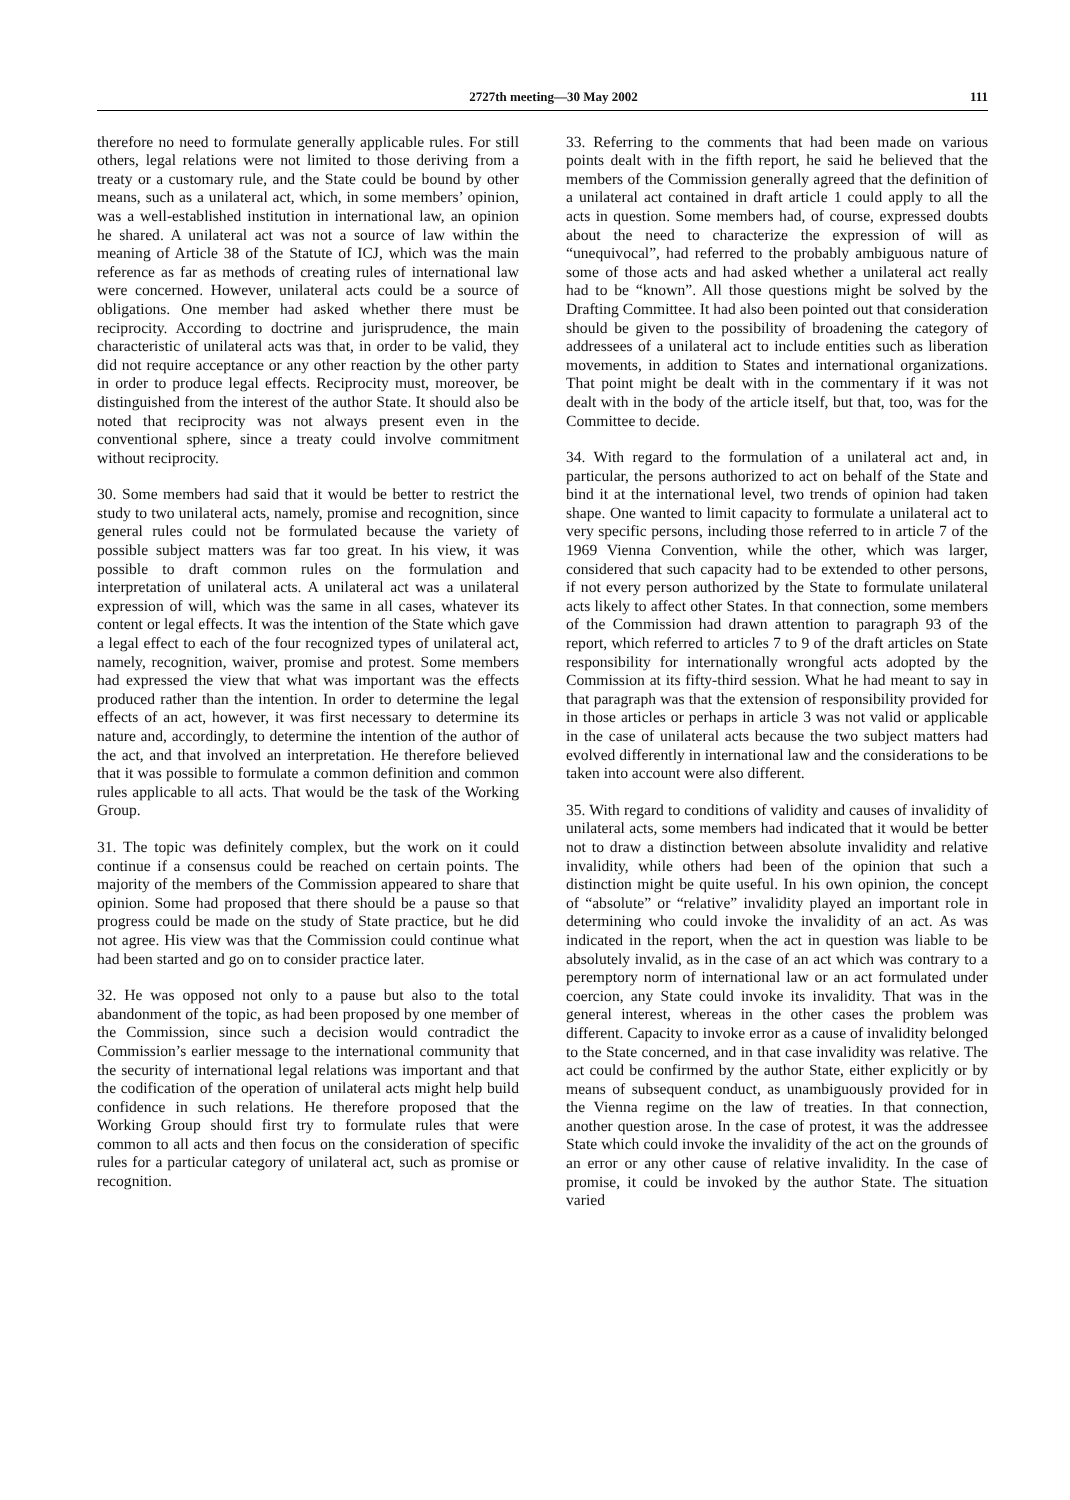2727th meeting—30 May 2002 111
therefore no need to formulate generally applicable rules. For still others, legal relations were not limited to those deriving from a treaty or a customary rule, and the State could be bound by other means, such as a unilateral act, which, in some members’ opinion, was a well-established institution in international law, an opinion he shared. A unilateral act was not a source of law within the meaning of Article 38 of the Statute of ICJ, which was the main reference as far as methods of creating rules of international law were concerned. However, unilateral acts could be a source of obligations. One member had asked whether there must be reciprocity. According to doctrine and jurisprudence, the main characteristic of unilateral acts was that, in order to be valid, they did not require acceptance or any other reaction by the other party in order to produce legal effects. Reciprocity must, moreover, be distinguished from the interest of the author State. It should also be noted that reciprocity was not always present even in the conventional sphere, since a treaty could involve commitment without reciprocity.
30. Some members had said that it would be better to restrict the study to two unilateral acts, namely, promise and recognition, since general rules could not be formulated because the variety of possible subject matters was far too great. In his view, it was possible to draft common rules on the formulation and interpretation of unilateral acts. A unilateral act was a unilateral expression of will, which was the same in all cases, whatever its content or legal effects. It was the intention of the State which gave a legal effect to each of the four recognized types of unilateral act, namely, recognition, waiver, promise and protest. Some members had expressed the view that what was important was the effects produced rather than the intention. In order to determine the legal effects of an act, however, it was first necessary to determine its nature and, accordingly, to determine the intention of the author of the act, and that involved an interpretation. He therefore believed that it was possible to formulate a common definition and common rules applicable to all acts. That would be the task of the Working Group.
31. The topic was definitely complex, but the work on it could continue if a consensus could be reached on certain points. The majority of the members of the Commission appeared to share that opinion. Some had proposed that there should be a pause so that progress could be made on the study of State practice, but he did not agree. His view was that the Commission could continue what had been started and go on to consider practice later.
32. He was opposed not only to a pause but also to the total abandonment of the topic, as had been proposed by one member of the Commission, since such a decision would contradict the Commission’s earlier message to the international community that the security of international legal relations was important and that the codification of the operation of unilateral acts might help build confidence in such relations. He therefore proposed that the Working Group should first try to formulate rules that were common to all acts and then focus on the consideration of specific rules for a particular category of unilateral act, such as promise or recognition.
33. Referring to the comments that had been made on various points dealt with in the fifth report, he said he believed that the members of the Commission generally agreed that the definition of a unilateral act contained in draft article 1 could apply to all the acts in question. Some members had, of course, expressed doubts about the need to characterize the expression of will as “unequivocal”, had referred to the probably ambiguous nature of some of those acts and had asked whether a unilateral act really had to be “known”. All those questions might be solved by the Drafting Committee. It had also been pointed out that consideration should be given to the possibility of broadening the category of addressees of a unilateral act to include entities such as liberation movements, in addition to States and international organizations. That point might be dealt with in the commentary if it was not dealt with in the body of the article itself, but that, too, was for the Committee to decide.
34. With regard to the formulation of a unilateral act and, in particular, the persons authorized to act on behalf of the State and bind it at the international level, two trends of opinion had taken shape. One wanted to limit capacity to formulate a unilateral act to very specific persons, including those referred to in article 7 of the 1969 Vienna Convention, while the other, which was larger, considered that such capacity had to be extended to other persons, if not every person authorized by the State to formulate unilateral acts likely to affect other States. In that connection, some members of the Commission had drawn attention to paragraph 93 of the report, which referred to articles 7 to 9 of the draft articles on State responsibility for internationally wrongful acts adopted by the Commission at its fifty-third session. What he had meant to say in that paragraph was that the extension of responsibility provided for in those articles or perhaps in article 3 was not valid or applicable in the case of unilateral acts because the two subject matters had evolved differently in international law and the considerations to be taken into account were also different.
35. With regard to conditions of validity and causes of invalidity of unilateral acts, some members had indicated that it would be better not to draw a distinction between absolute invalidity and relative invalidity, while others had been of the opinion that such a distinction might be quite useful. In his own opinion, the concept of “absolute” or “relative” invalidity played an important role in determining who could invoke the invalidity of an act. As was indicated in the report, when the act in question was liable to be absolutely invalid, as in the case of an act which was contrary to a peremptory norm of international law or an act formulated under coercion, any State could invoke its invalidity. That was in the general interest, whereas in the other cases the problem was different. Capacity to invoke error as a cause of invalidity belonged to the State concerned, and in that case invalidity was relative. The act could be confirmed by the author State, either explicitly or by means of subsequent conduct, as unambiguously provided for in the Vienna regime on the law of treaties. In that connection, another question arose. In the case of protest, it was the addressee State which could invoke the invalidity of the act on the grounds of an error or any other cause of relative invalidity. In the case of promise, it could be invoked by the author State. The situation varied